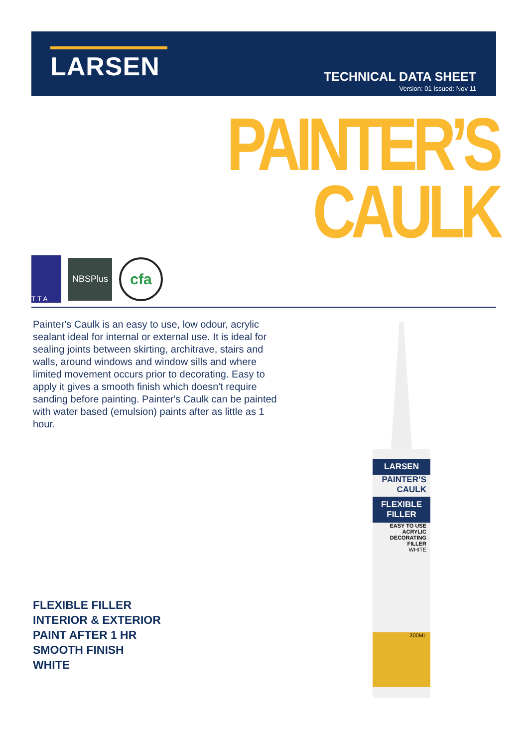LARSEN
TECHNICAL DATA SHEET
Version: 01 Issued: Nov 11
PAINTER’S
CAULK
T T A
NBSPlus
cfa
Painter's Caulk is an easy to use, low odour, acrylic sealant ideal for internal or external use. It is ideal for sealing joints between skirting, architrave, stairs and walls, around windows and window sills and where limited movement occurs prior to decorating. Easy to apply it gives a smooth finish which doesn't require sanding before painting. Painter's Caulk can be painted with water based (emulsion) paints after as little as 1 hour.
FLEXIBLE FILLER
INTERIOR & EXTERIOR
PAINT AFTER 1 HR
SMOOTH FINISH
WHITE
LARSEN
PAINTER’S CAULK
FLEXIBLE FILLER
EASY TO USE ACRYLIC DECORATING FILLER
WHITE
300ML